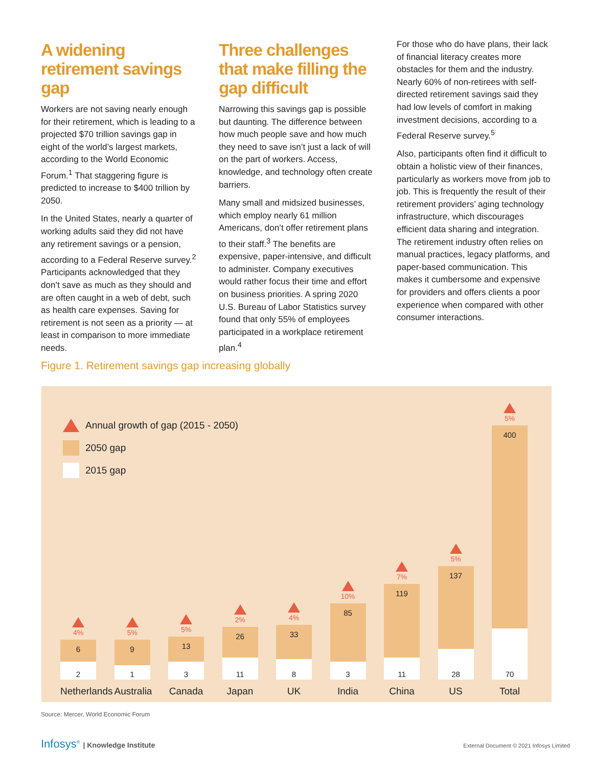A widening retirement savings gap
Workers are not saving nearly enough for their retirement, which is leading to a projected $70 trillion savings gap in eight of the world’s largest markets, according to the World Economic Forum.<sup>1</sup> That staggering figure is predicted to increase to $400 trillion by 2050.
In the United States, nearly a quarter of working adults said they did not have any retirement savings or a pension, according to a Federal Reserve survey.<sup>2</sup> Participants acknowledged that they don’t save as much as they should and are often caught in a web of debt, such as health care expenses. Saving for retirement is not seen as a priority — at least in comparison to more immediate needs.
Three challenges that make filling the gap difficult
Narrowing this savings gap is possible but daunting. The difference between how much people save and how much they need to save isn’t just a lack of will on the part of workers. Access, knowledge, and technology often create barriers.
Many small and midsized businesses, which employ nearly 61 million Americans, don’t offer retirement plans to their staff.<sup>3</sup> The benefits are expensive, paper-intensive, and difficult to administer. Company executives would rather focus their time and effort on business priorities. A spring 2020 U.S. Bureau of Labor Statistics survey found that only 55% of employees participated in a workplace retirement plan.<sup>4</sup>
For those who do have plans, their lack of financial literacy creates more obstacles for them and the industry. Nearly 60% of non-retirees with self-directed retirement savings said they had low levels of comfort in making investment decisions, according to a Federal Reserve survey.<sup>5</sup>
Also, participants often find it difficult to obtain a holistic view of their finances, particularly as workers move from job to job. This is frequently the result of their retirement providers’ aging technology infrastructure, which discourages efficient data sharing and integration. The retirement industry often relies on manual practices, legacy platforms, and paper-based communication. This makes it cumbersome and expensive for providers and offers clients a poor experience when compared with other consumer interactions.
Figure 1. Retirement savings gap increasing globally
Annual growth of gap (2015 - 2050)
2050 gap
2015 gap
4%
6
2
Netherlands
5%
9
1
Australia
5%
13
3
Canada
2%
26
11
Japan
4%
33
8
UK
10%
85
3
India
7%
119
11
China
5%
137
28
US
5%
400
70
Total
Source: Mercer, World Economic Forum
Infosys<sup>®</sup> | Knowledge Institute
External Document © 2021 Infosys Limited